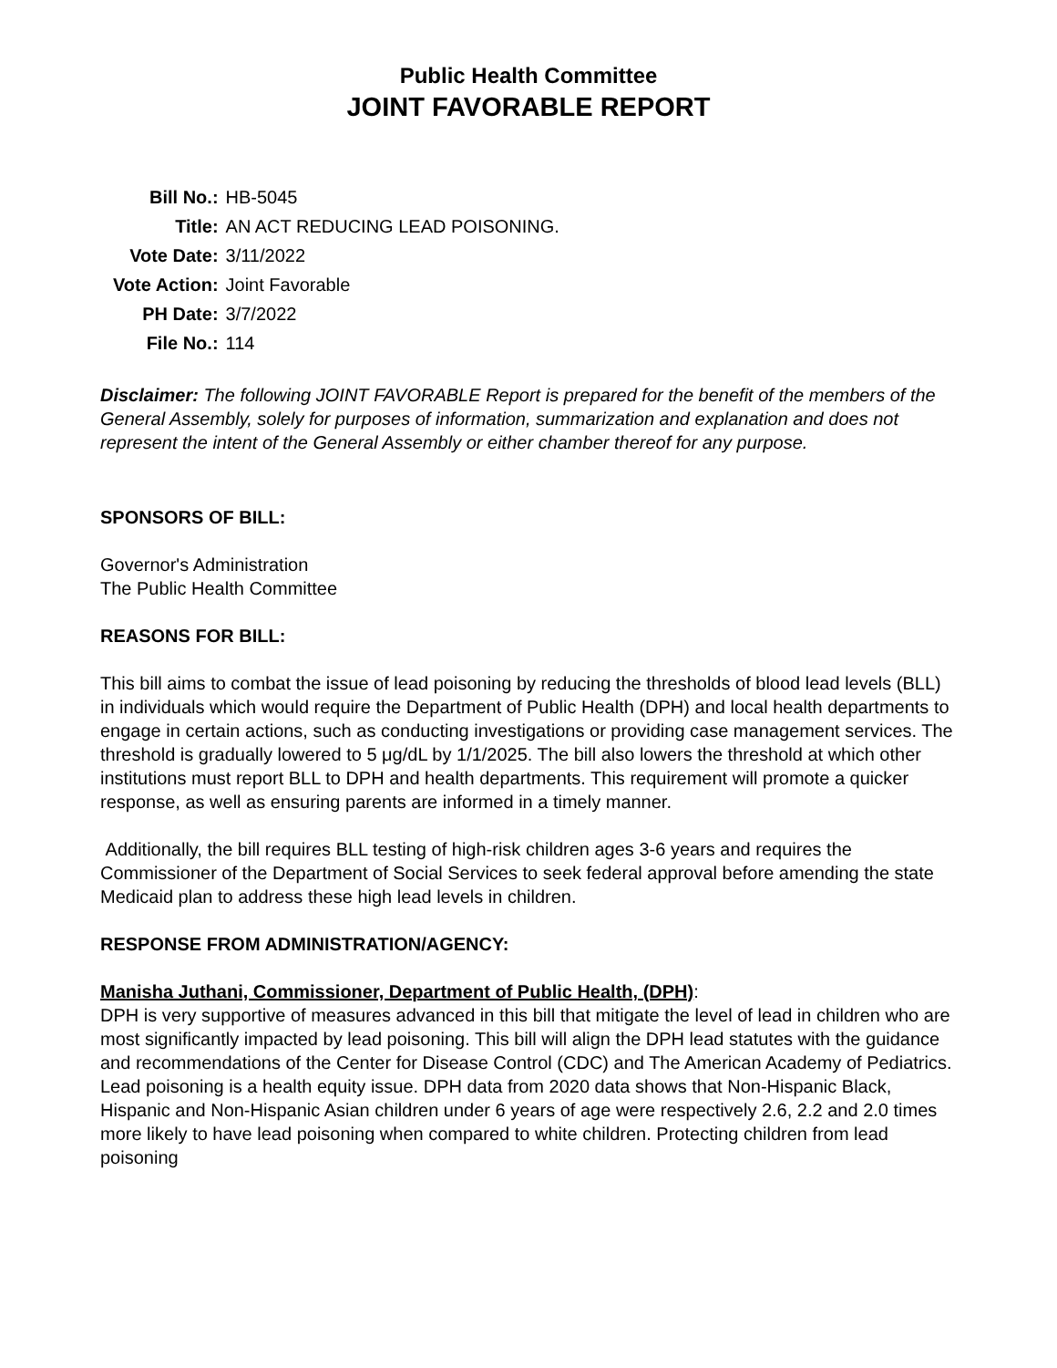Public Health Committee
JOINT FAVORABLE REPORT
| Bill No.: | HB-5045 |
| Title: | AN ACT REDUCING LEAD POISONING. |
| Vote Date: | 3/11/2022 |
| Vote Action: | Joint Favorable |
| PH Date: | 3/7/2022 |
| File No.: | 114 |
Disclaimer: The following JOINT FAVORABLE Report is prepared for the benefit of the members of the General Assembly, solely for purposes of information, summarization and explanation and does not represent the intent of the General Assembly or either chamber thereof for any purpose.
SPONSORS OF BILL:
Governor's Administration
The Public Health Committee
REASONS FOR BILL:
This bill aims to combat the issue of lead poisoning by reducing the thresholds of blood lead levels (BLL) in individuals which would require the Department of Public Health (DPH) and local health departments to engage in certain actions, such as conducting investigations or providing case management services. The threshold is gradually lowered to 5 μg/dL by 1/1/2025. The bill also lowers the threshold at which other institutions must report BLL to DPH and health departments. This requirement will promote a quicker response, as well as ensuring parents are informed in a timely manner.
Additionally, the bill requires BLL testing of high-risk children ages 3-6 years and requires the Commissioner of the Department of Social Services to seek federal approval before amending the state Medicaid plan to address these high lead levels in children.
RESPONSE FROM ADMINISTRATION/AGENCY:
Manisha Juthani, Commissioner, Department of Public Health, (DPH):
DPH is very supportive of measures advanced in this bill that mitigate the level of lead in children who are most significantly impacted by lead poisoning. This bill will align the DPH lead statutes with the guidance and recommendations of the Center for Disease Control (CDC) and The American Academy of Pediatrics. Lead poisoning is a health equity issue. DPH data from 2020 data shows that Non-Hispanic Black, Hispanic and Non-Hispanic Asian children under 6 years of age were respectively 2.6, 2.2 and 2.0 times more likely to have lead poisoning when compared to white children. Protecting children from lead poisoning